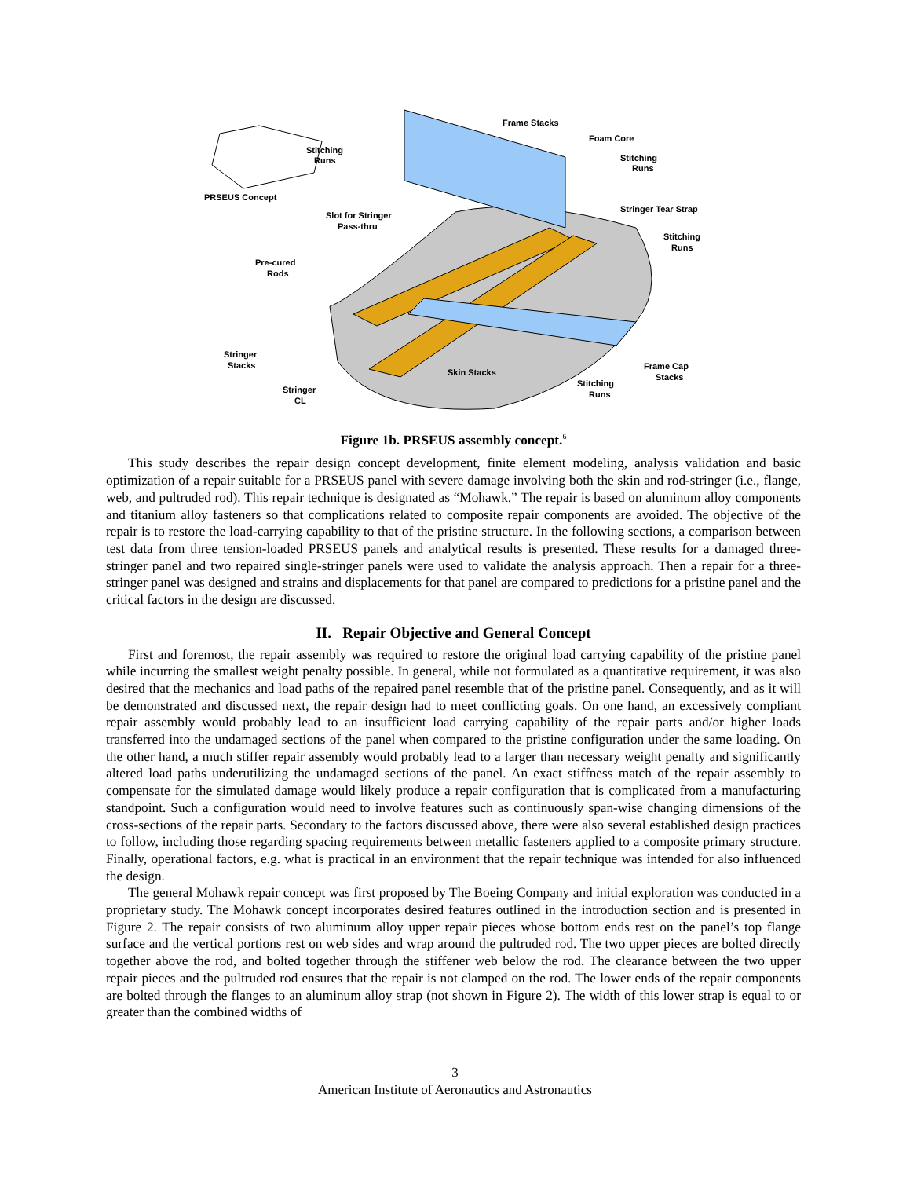PRSEUS Concept
Frame Stacks
Foam Core
Stitching
Runs
Stitching
Runs
Stringer Tear Strap
Slot for Stringer
Pass-thru
Stitching
Runs
Pre-cured
Rods
Stringer
Stacks
Skin Stacks
Frame Cap
Stacks
Stringer
CL
Stitching
Runs
Figure 1b. PRSEUS assembly concept.<sup>6</sup>
This study describes the repair design concept development, finite element modeling, analysis validation and basic optimization of a repair suitable for a PRSEUS panel with severe damage involving both the skin and rod-stringer (i.e., flange, web, and pultruded rod). This repair technique is designated as “Mohawk.” The repair is based on aluminum alloy components and titanium alloy fasteners so that complications related to composite repair components are avoided. The objective of the repair is to restore the load-carrying capability to that of the pristine structure. In the following sections, a comparison between test data from three tension-loaded PRSEUS panels and analytical results is presented. These results for a damaged three-stringer panel and two repaired single-stringer panels were used to validate the analysis approach. Then a repair for a three-stringer panel was designed and strains and displacements for that panel are compared to predictions for a pristine panel and the critical factors in the design are discussed.
II. Repair Objective and General Concept
First and foremost, the repair assembly was required to restore the original load carrying capability of the pristine panel while incurring the smallest weight penalty possible. In general, while not formulated as a quantitative requirement, it was also desired that the mechanics and load paths of the repaired panel resemble that of the pristine panel. Consequently, and as it will be demonstrated and discussed next, the repair design had to meet conflicting goals. On one hand, an excessively compliant repair assembly would probably lead to an insufficient load carrying capability of the repair parts and/or higher loads transferred into the undamaged sections of the panel when compared to the pristine configuration under the same loading. On the other hand, a much stiffer repair assembly would probably lead to a larger than necessary weight penalty and significantly altered load paths underutilizing the undamaged sections of the panel. An exact stiffness match of the repair assembly to compensate for the simulated damage would likely produce a repair configuration that is complicated from a manufacturing standpoint. Such a configuration would need to involve features such as continuously span-wise changing dimensions of the cross-sections of the repair parts. Secondary to the factors discussed above, there were also several established design practices to follow, including those regarding spacing requirements between metallic fasteners applied to a composite primary structure. Finally, operational factors, e.g. what is practical in an environment that the repair technique was intended for also influenced the design.
The general Mohawk repair concept was first proposed by The Boeing Company and initial exploration was conducted in a proprietary study. The Mohawk concept incorporates desired features outlined in the introduction section and is presented in Figure 2. The repair consists of two aluminum alloy upper repair pieces whose bottom ends rest on the panel’s top flange surface and the vertical portions rest on web sides and wrap around the pultruded rod. The two upper pieces are bolted directly together above the rod, and bolted together through the stiffener web below the rod. The clearance between the two upper repair pieces and the pultruded rod ensures that the repair is not clamped on the rod. The lower ends of the repair components are bolted through the flanges to an aluminum alloy strap (not shown in Figure 2). The width of this lower strap is equal to or greater than the combined widths of
3
American Institute of Aeronautics and Astronautics